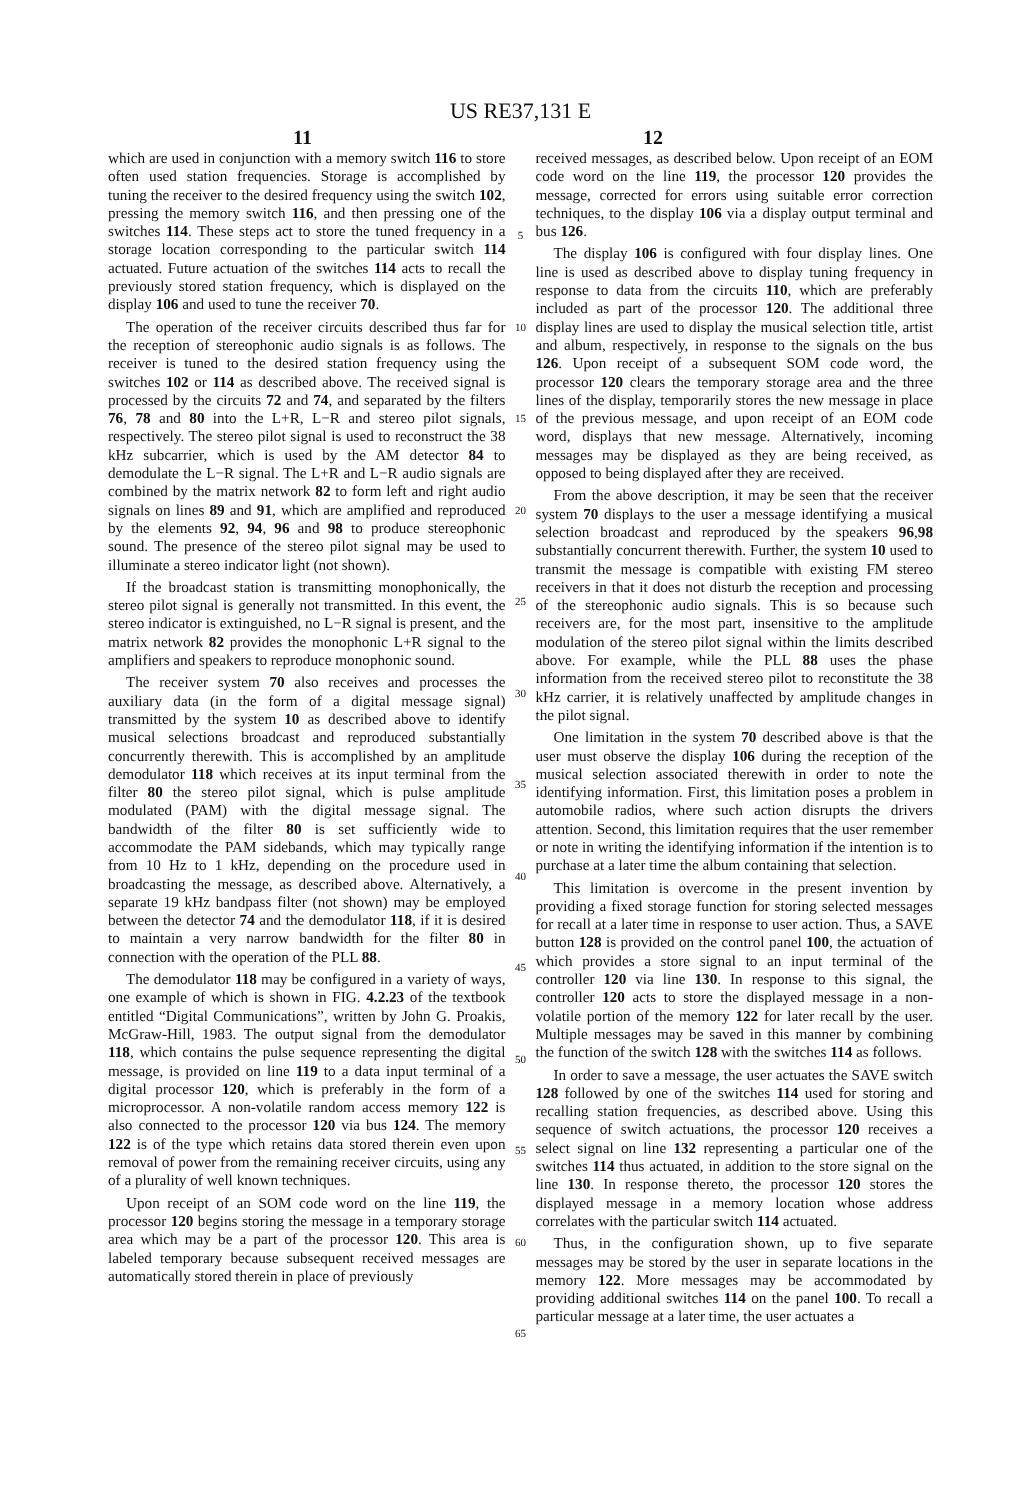US RE37,131 E
11 12
which are used in conjunction with a memory switch 116 to store often used station frequencies. Storage is accomplished by tuning the receiver to the desired frequency using the switch 102, pressing the memory switch 116, and then pressing one of the switches 114. These steps act to store the tuned frequency in a storage location corresponding to the particular switch 114 actuated. Future actuation of the switches 114 acts to recall the previously stored station frequency, which is displayed on the display 106 and used to tune the receiver 70.
The operation of the receiver circuits described thus far for the reception of stereophonic audio signals is as follows. The receiver is tuned to the desired station frequency using the switches 102 or 114 as described above. The received signal is processed by the circuits 72 and 74, and separated by the filters 76, 78 and 80 into the L+R, L−R and stereo pilot signals, respectively. The stereo pilot signal is used to reconstruct the 38 kHz subcarrier, which is used by the AM detector 84 to demodulate the L−R signal. The L+R and L−R audio signals are combined by the matrix network 82 to form left and right audio signals on lines 89 and 91, which are amplified and reproduced by the elements 92, 94, 96 and 98 to produce stereophonic sound. The presence of the stereo pilot signal may be used to illuminate a stereo indicator light (not shown).
If the broadcast station is transmitting monophonically, the stereo pilot signal is generally not transmitted. In this event, the stereo indicator is extinguished, no L−R signal is present, and the matrix network 82 provides the monophonic L+R signal to the amplifiers and speakers to reproduce monophonic sound.
The receiver system 70 also receives and processes the auxiliary data (in the form of a digital message signal) transmitted by the system 10 as described above to identify musical selections broadcast and reproduced substantially concurrently therewith. This is accomplished by an amplitude demodulator 118 which receives at its input terminal from the filter 80 the stereo pilot signal, which is pulse amplitude modulated (PAM) with the digital message signal. The bandwidth of the filter 80 is set sufficiently wide to accommodate the PAM sidebands, which may typically range from 10 Hz to 1 kHz, depending on the procedure used in broadcasting the message, as described above. Alternatively, a separate 19 kHz bandpass filter (not shown) may be employed between the detector 74 and the demodulator 118, if it is desired to maintain a very narrow bandwidth for the filter 80 in connection with the operation of the PLL 88.
The demodulator 118 may be configured in a variety of ways, one example of which is shown in FIG. 4.2.23 of the textbook entitled “Digital Communications”, written by John G. Proakis, McGraw-Hill, 1983. The output signal from the demodulator 118, which contains the pulse sequence representing the digital message, is provided on line 119 to a data input terminal of a digital processor 120, which is preferably in the form of a microprocessor. A non-volatile random access memory 122 is also connected to the processor 120 via bus 124. The memory 122 is of the type which retains data stored therein even upon removal of power from the remaining receiver circuits, using any of a plurality of well known techniques.
Upon receipt of an SOM code word on the line 119, the processor 120 begins storing the message in a temporary storage area which may be a part of the processor 120. This area is labeled temporary because subsequent received messages are automatically stored therein in place of previously
5
10
15
20
25
30
35
40
45
50
55
60
65
received messages, as described below. Upon receipt of an EOM code word on the line 119, the processor 120 provides the message, corrected for errors using suitable error correction techniques, to the display 106 via a display output terminal and bus 126.
The display 106 is configured with four display lines. One line is used as described above to display tuning frequency in response to data from the circuits 110, which are preferably included as part of the processor 120. The additional three display lines are used to display the musical selection title, artist and album, respectively, in response to the signals on the bus 126. Upon receipt of a subsequent SOM code word, the processor 120 clears the temporary storage area and the three lines of the display, temporarily stores the new message in place of the previous message, and upon receipt of an EOM code word, displays that new message. Alternatively, incoming messages may be displayed as they are being received, as opposed to being displayed after they are received.
From the above description, it may be seen that the receiver system 70 displays to the user a message identifying a musical selection broadcast and reproduced by the speakers 96,98 substantially concurrent therewith. Further, the system 10 used to transmit the message is compatible with existing FM stereo receivers in that it does not disturb the reception and processing of the stereophonic audio signals. This is so because such receivers are, for the most part, insensitive to the amplitude modulation of the stereo pilot signal within the limits described above. For example, while the PLL 88 uses the phase information from the received stereo pilot to reconstitute the 38 kHz carrier, it is relatively unaffected by amplitude changes in the pilot signal.
One limitation in the system 70 described above is that the user must observe the display 106 during the reception of the musical selection associated therewith in order to note the identifying information. First, this limitation poses a problem in automobile radios, where such action disrupts the drivers attention. Second, this limitation requires that the user remember or note in writing the identifying information if the intention is to purchase at a later time the album containing that selection.
This limitation is overcome in the present invention by providing a fixed storage function for storing selected messages for recall at a later time in response to user action. Thus, a SAVE button 128 is provided on the control panel 100, the actuation of which provides a store signal to an input terminal of the controller 120 via line 130. In response to this signal, the controller 120 acts to store the displayed message in a non-volatile portion of the memory 122 for later recall by the user. Multiple messages may be saved in this manner by combining the function of the switch 128 with the switches 114 as follows.
In order to save a message, the user actuates the SAVE switch 128 followed by one of the switches 114 used for storing and recalling station frequencies, as described above. Using this sequence of switch actuations, the processor 120 receives a select signal on line 132 representing a particular one of the switches 114 thus actuated, in addition to the store signal on the line 130. In response thereto, the processor 120 stores the displayed message in a memory location whose address correlates with the particular switch 114 actuated.
Thus, in the configuration shown, up to five separate messages may be stored by the user in separate locations in the memory 122. More messages may be accommodated by providing additional switches 114 on the panel 100. To recall a particular message at a later time, the user actuates a